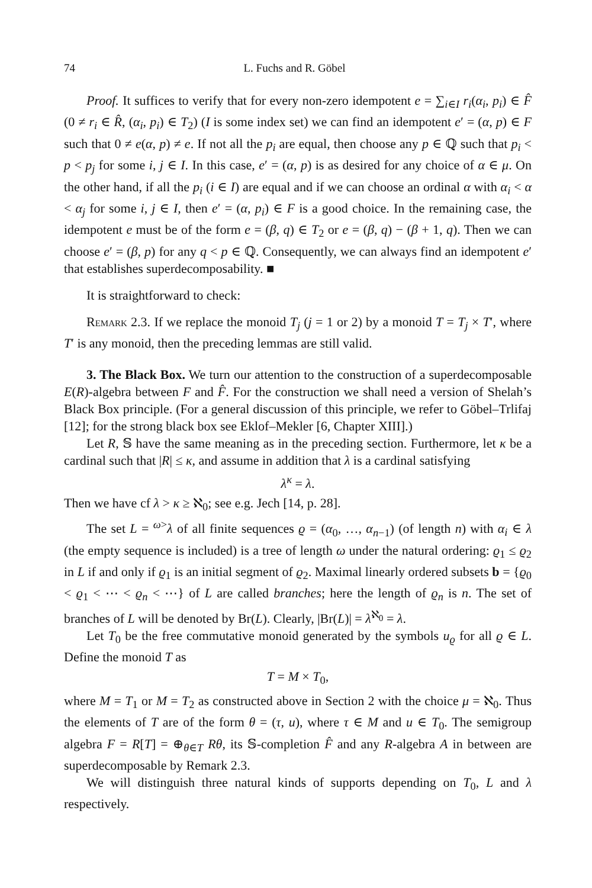74 L. Fuchs and R. Göbel
Proof. It suffices to verify that for every non-zero idempotent e = ∑<sub>i∈I</sub> r<sub>i</sub>(α<sub>i</sub>, p<sub>i</sub>) ∈ F̂ (0 ≠ r<sub>i</sub> ∈ R̂, (α<sub>i</sub>, p<sub>i</sub>) ∈ T<sub>2</sub>) (I is some index set) we can find an idempotent e′ = (α, p) ∈ F such that 0 ≠ e(α, p) ≠ e. If not all the p<sub>i</sub> are equal, then choose any p ∈ ℚ such that p<sub>i</sub> < p < p<sub>j</sub> for some i, j ∈ I. In this case, e′ = (α, p) is as desired for any choice of α ∈ μ. On the other hand, if all the p<sub>i</sub> (i ∈ I) are equal and if we can choose an ordinal α with α<sub>i</sub> < α < α<sub>j</sub> for some i, j ∈ I, then e′ = (α, p<sub>i</sub>) ∈ F is a good choice. In the remaining case, the idempotent e must be of the form e = (β, q) ∈ T<sub>2</sub> or e = (β, q) − (β + 1, q). Then we can choose e′ = (β, p) for any q < p ∈ ℚ. Consequently, we can always find an idempotent e′ that establishes superdecomposability. ■
It is straightforward to check:
Remark 2.3. If we replace the monoid T<sub>j</sub> (j = 1 or 2) by a monoid T = T<sub>j</sub> × T′, where T′ is any monoid, then the preceding lemmas are still valid.
3. The Black Box. We turn our attention to the construction of a superdecomposable E(R)-algebra between F and F̂. For the construction we shall need a version of Shelah’s Black Box principle. (For a general discussion of this principle, we refer to Göbel–Trlifaj [12]; for the strong black box see Eklof–Mekler [6, Chapter XIII].)
Let R, 𝕊 have the same meaning as in the preceding section. Furthermore, let κ be a cardinal such that |R| ≤ κ, and assume in addition that λ is a cardinal satisfying
λ<sup>κ</sup> = λ.
Then we have cf λ > κ ≥ ℵ<sub>0</sub>; see e.g. Jech [14, p. 28].
The set L = <sup>ω></sup>λ of all finite sequences ϱ = (α<sub>0</sub>, …, α<sub>n−1</sub>) (of length n) with α<sub>i</sub> ∈ λ (the empty sequence is included) is a tree of length ω under the natural ordering: ϱ<sub>1</sub> ≤ ϱ<sub>2</sub> in L if and only if ϱ<sub>1</sub> is an initial segment of ϱ<sub>2</sub>. Maximal linearly ordered subsets b = {ϱ<sub>0</sub> < ϱ<sub>1</sub> < ⋯ < ϱ<sub>n</sub> < ⋯} of L are called branches; here the length of ϱ<sub>n</sub> is n. The set of branches of L will be denoted by Br(L). Clearly, |Br(L)| = λ<sup>ℵ<sub>0</sub></sup> = λ.
Let T<sub>0</sub> be the free commutative monoid generated by the symbols u<sub>ϱ</sub> for all ϱ ∈ L. Define the monoid T as
T = M × T<sub>0</sub>,
where M = T<sub>1</sub> or M = T<sub>2</sub> as constructed above in Section 2 with the choice μ = ℵ<sub>0</sub>. Thus the elements of T are of the form θ = (τ, u), where τ ∈ M and u ∈ T<sub>0</sub>. The semigroup algebra F = R[T] = ⊕<sub>θ∈T</sub> Rθ, its 𝕊-completion F̂ and any R-algebra A in between are superdecomposable by Remark 2.3.
We will distinguish three natural kinds of supports depending on T<sub>0</sub>, L and λ respectively.